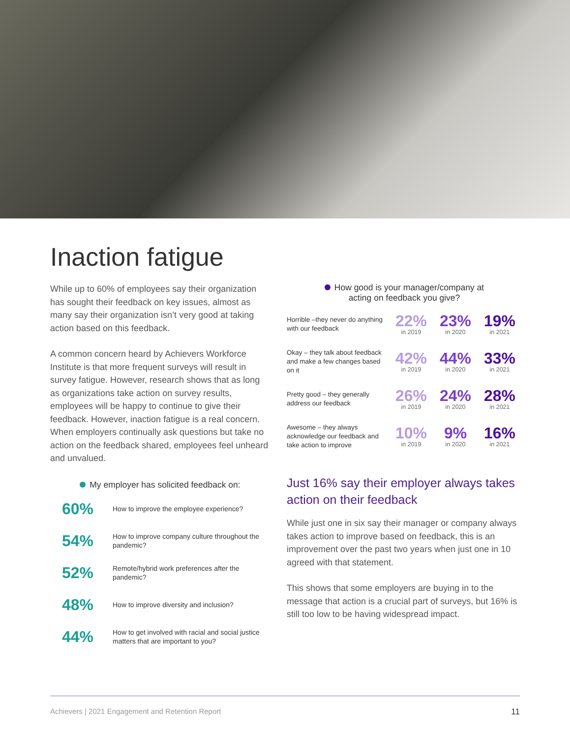Inaction fatigue
While up to 60% of employees say their organization has sought their feedback on key issues, almost as many say their organization isn’t very good at taking action based on this feedback.
A common concern heard by Achievers Workforce Institute is that more frequent surveys will result in survey fatigue. However, research shows that as long as organizations take action on survey results, employees will be happy to continue to give their feedback. However, inaction fatigue is a real concern. When employers continually ask questions but take no action on the feedback shared, employees feel unheard and unvalued.
My employer has solicited feedback on:
60% How to improve the employee experience?
54% How to improve company culture throughout the pandemic?
52% Remote/hybrid work preferences after the pandemic?
48% How to improve diversity and inclusion?
44% How to get involved with racial and social justice matters that are important to you?
How good is your manager/company at
acting on feedback you give?
Horrible –they never do anything with our feedback
22%
in 2019
23%
in 2020
19%
in 2021
Okay – they talk about feedback and make a few changes based on it
42%
in 2019
44%
in 2020
33%
in 2021
Pretty good – they generally address our feedback
26%
in 2019
24%
in 2020
28%
in 2021
Awesome – they always acknowledge our feedback and take action to improve
10%
in 2019
9%
in 2020
16%
in 2021
Just 16% say their employer always takes action on their feedback
While just one in six say their manager or company always takes action to improve based on feedback, this is an improvement over the past two years when just one in 10 agreed with that statement.
This shows that some employers are buying in to the message that action is a crucial part of surveys, but 16% is still too low to be having widespread impact.
Achievers | 2021 Engagement and Retention Report 11